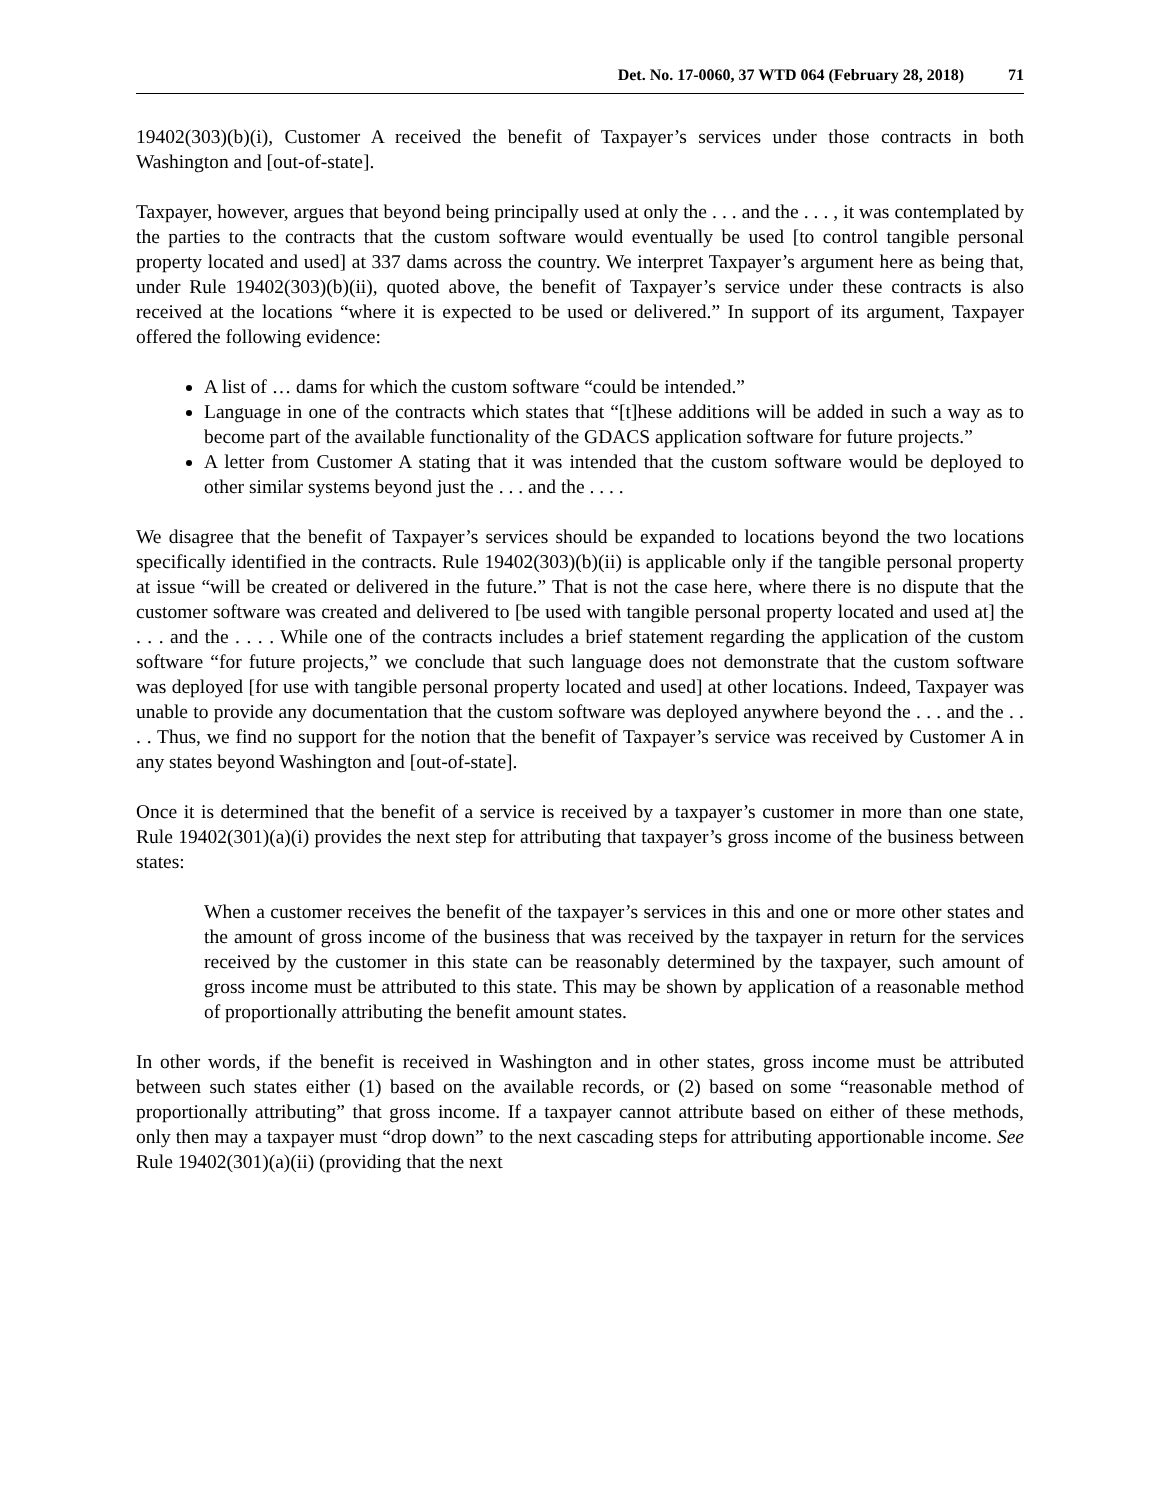Det. No. 17-0060, 37 WTD 064 (February 28, 2018) 71
19402(303)(b)(i), Customer A received the benefit of Taxpayer’s services under those contracts in both Washington and [out-of-state].
Taxpayer, however, argues that beyond being principally used at only the . . . and the . . . , it was contemplated by the parties to the contracts that the custom software would eventually be used [to control tangible personal property located and used] at 337 dams across the country. We interpret Taxpayer’s argument here as being that, under Rule 19402(303)(b)(ii), quoted above, the benefit of Taxpayer’s service under these contracts is also received at the locations “where it is expected to be used or delivered.” In support of its argument, Taxpayer offered the following evidence:
A list of … dams for which the custom software “could be intended.”
Language in one of the contracts which states that “[t]hese additions will be added in such a way as to become part of the available functionality of the GDACS application software for future projects.”
A letter from Customer A stating that it was intended that the custom software would be deployed to other similar systems beyond just the . . . and the . . . .
We disagree that the benefit of Taxpayer’s services should be expanded to locations beyond the two locations specifically identified in the contracts. Rule 19402(303)(b)(ii) is applicable only if the tangible personal property at issue “will be created or delivered in the future.” That is not the case here, where there is no dispute that the customer software was created and delivered to [be used with tangible personal property located and used at] the . . . and the . . . . While one of the contracts includes a brief statement regarding the application of the custom software “for future projects,” we conclude that such language does not demonstrate that the custom software was deployed [for use with tangible personal property located and used] at other locations. Indeed, Taxpayer was unable to provide any documentation that the custom software was deployed anywhere beyond the . . . and the . . . . Thus, we find no support for the notion that the benefit of Taxpayer’s service was received by Customer A in any states beyond Washington and [out-of-state].
Once it is determined that the benefit of a service is received by a taxpayer’s customer in more than one state, Rule 19402(301)(a)(i) provides the next step for attributing that taxpayer’s gross income of the business between states:
When a customer receives the benefit of the taxpayer’s services in this and one or more other states and the amount of gross income of the business that was received by the taxpayer in return for the services received by the customer in this state can be reasonably determined by the taxpayer, such amount of gross income must be attributed to this state. This may be shown by application of a reasonable method of proportionally attributing the benefit amount states.
In other words, if the benefit is received in Washington and in other states, gross income must be attributed between such states either (1) based on the available records, or (2) based on some “reasonable method of proportionally attributing” that gross income. If a taxpayer cannot attribute based on either of these methods, only then may a taxpayer must “drop down” to the next cascading steps for attributing apportionable income. See Rule 19402(301)(a)(ii) (providing that the next